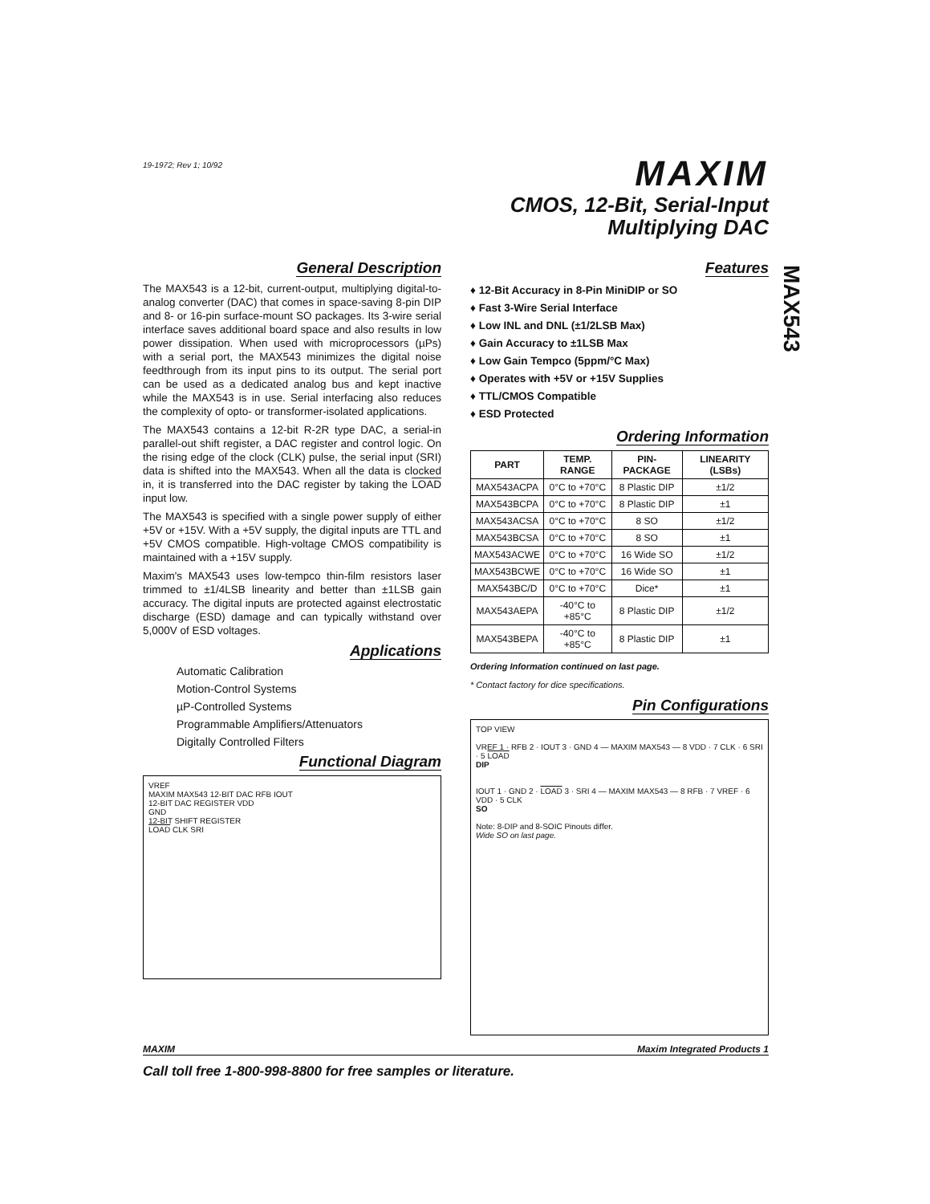MAX543
19-1972; Rev 1; 10/92
MAXIM
CMOS, 12-Bit, Serial-Input
Multiplying DAC
General Description
The MAX543 is a 12-bit, current-output, multiplying digital-to-analog converter (DAC) that comes in space-saving 8-pin DIP and 8- or 16-pin surface-mount SO packages. Its 3-wire serial interface saves additional board space and also results in low power dissipation. When used with microprocessors (µPs) with a serial port, the MAX543 minimizes the digital noise feedthrough from its input pins to its output. The serial port can be used as a dedicated analog bus and kept inactive while the MAX543 is in use. Serial interfacing also reduces the complexity of opto- or transformer-isolated applications.
The MAX543 contains a 12-bit R-2R type DAC, a serial-in parallel-out shift register, a DAC register and control logic. On the rising edge of the clock (CLK) pulse, the serial input (SRI) data is shifted into the MAX543. When all the data is clocked in, it is transferred into the DAC register by taking the LOAD input low.
The MAX543 is specified with a single power supply of either +5V or +15V. With a +5V supply, the digital inputs are TTL and +5V CMOS compatible. High-voltage CMOS compatibility is maintained with a +15V supply.
Maxim's MAX543 uses low-tempco thin-film resistors laser trimmed to ±1/4LSB linearity and better than ±1LSB gain accuracy. The digital inputs are protected against electrostatic discharge (ESD) damage and can typically withstand over 5,000V of ESD voltages.
Applications
Automatic Calibration
Motion-Control Systems
µP-Controlled Systems
Programmable Amplifiers/Attenuators
Digitally Controlled Filters
Functional Diagram
VREF
MAXIM MAX543 12-BIT DAC RFB IOUT
12-BIT DAC REGISTER VDD
GND
12-BIT SHIFT REGISTER
LOAD CLK SRI
Features
♦ 12-Bit Accuracy in 8-Pin MiniDIP or SO
♦ Fast 3-Wire Serial Interface
♦ Low INL and DNL (±1/2LSB Max)
♦ Gain Accuracy to ±1LSB Max
♦ Low Gain Tempco (5ppm/°C Max)
♦ Operates with +5V or +15V Supplies
♦ TTL/CMOS Compatible
♦ ESD Protected
Ordering Information
| PART | TEMP. RANGE | PIN-PACKAGE | LINEARITY (LSBs) |
| --- | --- | --- | --- |
| MAX543ACPA | 0°C to +70°C | 8 Plastic DIP | ±1/2 |
| MAX543BCPA | 0°C to +70°C | 8 Plastic DIP | ±1 |
| MAX543ACSA | 0°C to +70°C | 8 SO | ±1/2 |
| MAX543BCSA | 0°C to +70°C | 8 SO | ±1 |
| MAX543ACWE | 0°C to +70°C | 16 Wide SO | ±1/2 |
| MAX543BCWE | 0°C to +70°C | 16 Wide SO | ±1 |
| MAX543BC/D | 0°C to +70°C | Dice* | ±1 |
| MAX543AEPA | -40°C to +85°C | 8 Plastic DIP | ±1/2 |
| MAX543BEPA | -40°C to +85°C | 8 Plastic DIP | ±1 |
Ordering Information continued on last page.
* Contact factory for dice specifications.
Pin Configurations
TOP VIEW
VREF 1 · RFB 2 · IOUT 3 · GND 4 — MAXIM MAX543 — 8 VDD · 7 CLK · 6 SRI · 5 LOAD
DIP
IOUT 1 · GND 2 · LOAD 3 · SRI 4 — MAXIM MAX543 — 8 RFB · 7 VREF · 6 VDD · 5 CLK
SO
Note: 8-DIP and 8-SOIC Pinouts differ.
Wide SO on last page.
MAXIM Maxim Integrated Products 1
Call toll free 1-800-998-8800 for free samples or literature.